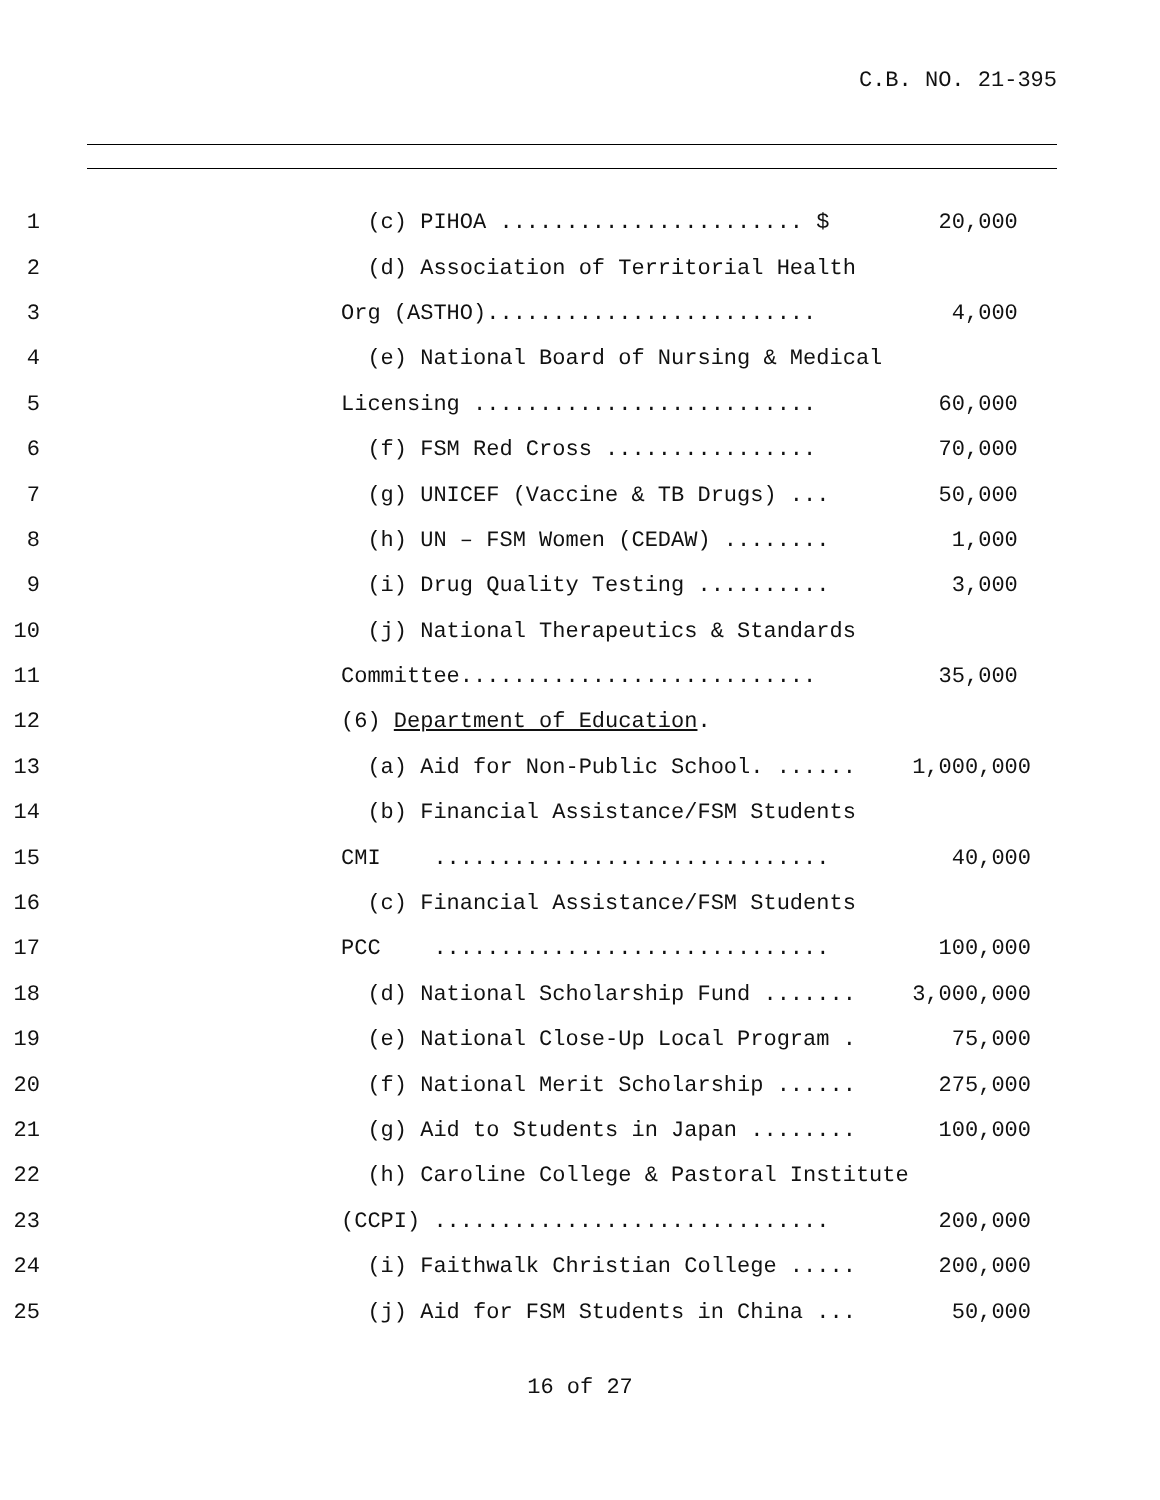C.B. NO. 21-395
1
(c) PIHOA ....................... $
20,000
2
(d) Association of Territorial Health
3
Org (ASTHO).........................
4,000
4
(e) National Board of Nursing & Medical
5
Licensing ..........................
60,000
6
(f) FSM Red Cross ................
70,000
7
(g) UNICEF (Vaccine & TB Drugs) ...
50,000
8
(h) UN – FSM Women (CEDAW) ........
1,000
9
(i) Drug Quality Testing ..........
3,000
10
(j) National Therapeutics & Standards
11
Committee...........................
35,000
12
(6) Department of Education.
13
(a) Aid for Non-Public School. ......
1,000,000
14
(b) Financial Assistance/FSM Students
15
CMI ..............................
40,000
16
(c) Financial Assistance/FSM Students
17
PCC ..............................
100,000
18
(d) National Scholarship Fund .......
3,000,000
19
(e) National Close-Up Local Program .
75,000
20
(f) National Merit Scholarship ......
275,000
21
(g) Aid to Students in Japan ........
100,000
22
(h) Caroline College & Pastoral Institute
23
(CCPI) ..............................
200,000
24
(i) Faithwalk Christian College .....
200,000
25
(j) Aid for FSM Students in China ...
50,000
16 of 27